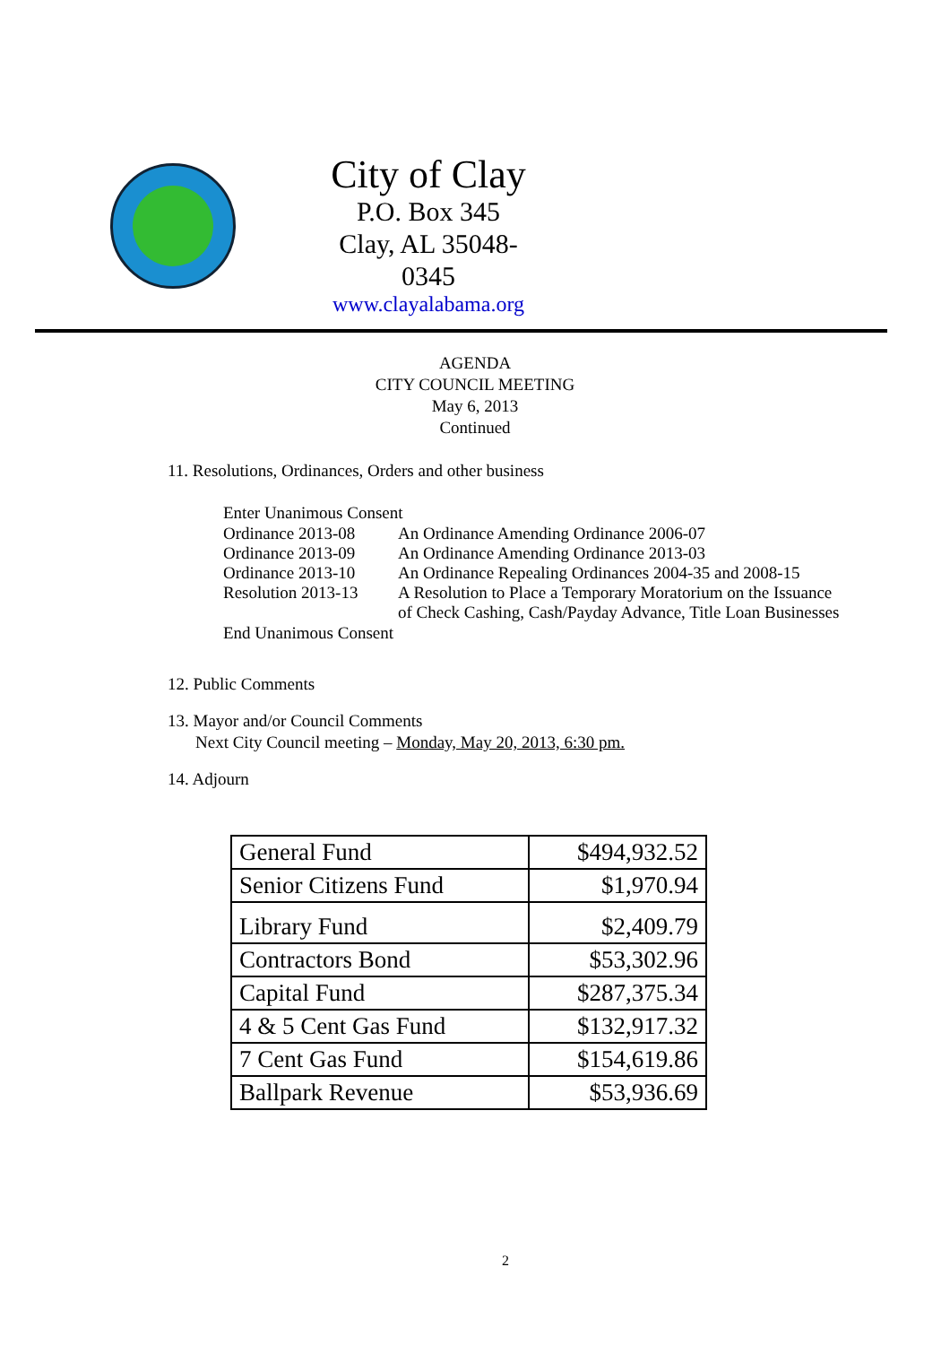City of Clay
P.O. Box 345
Clay, AL 35048-0345
www.clayalabama.org
AGENDA
CITY COUNCIL MEETING
May 6, 2013
Continued
11. Resolutions, Ordinances, Orders and other business
Enter Unanimous Consent
| Ordinance 2013-08 | An Ordinance Amending Ordinance 2006-07 |
| Ordinance 2013-09 | An Ordinance Amending Ordinance 2013-03 |
| Ordinance 2013-10 | An Ordinance Repealing Ordinances 2004-35 and 2008-15 |
| Resolution 2013-13 | A Resolution to Place a Temporary Moratorium on the Issuance of Check Cashing, Cash/Payday Advance, Title Loan Businesses |
End Unanimous Consent
12. Public Comments
13. Mayor and/or Council Comments
Next City Council meeting – Monday, May 20, 2013, 6:30 pm.
14. Adjourn
| General Fund | $494,932.52 |
| Senior Citizens Fund | $1,970.94 |
| Library Fund | $2,409.79 |
| Contractors Bond | $53,302.96 |
| Capital Fund | $287,375.34 |
| 4 & 5 Cent Gas Fund | $132,917.32 |
| 7 Cent Gas Fund | $154,619.86 |
| Ballpark Revenue | $53,936.69 |
2